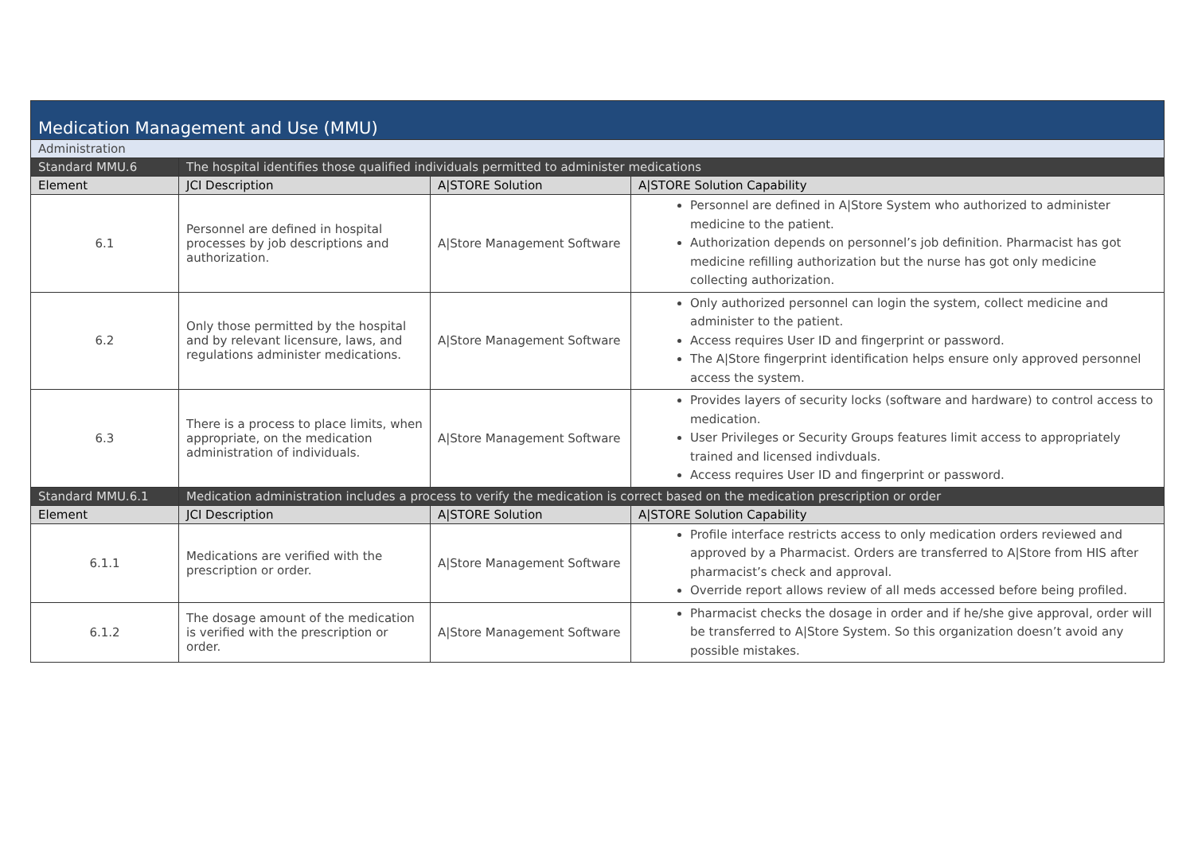| Medication Management and Use (MMU) | | | |
| Administration | | | |
| Standard MMU.6 | The hospital identifies those qualified individuals permitted to administer medications | | |
| Element | JCI Description | A/STORE Solution | A/STORE Solution Capability |
| 6.1 | Personnel are defined in hospital processes by job descriptions and authorization. | A/Store Management Software | Personnel are defined in A/Store System who authorized to administer medicine to the patient. Authorization depends on personnel’s job definition. Pharmacist has got medicine refilling authorization but the nurse has got only medicine collecting authorization. |
| 6.2 | Only those permitted by the hospital and by relevant licensure, laws, and regulations administer medications. | A/Store Management Software | Only authorized personnel can login the system, collect medicine and administer to the patient. Access requires User ID and fingerprint or password. The A/Store fingerprint identification helps ensure only approved personnel access the system. |
| 6.3 | There is a process to place limits, when appropriate, on the medication administration of individuals. | A/Store Management Software | Provides layers of security locks (software and hardware) to control access to medication. User Privileges or Security Groups features limit access to appropriately trained and licensed indivduals. Access requires User ID and fingerprint or password. |
| Standard MMU.6.1 | Medication administration includes a process to verify the medication is correct based on the medication prescription or order | | |
| Element | JCI Description | A/STORE Solution | A/STORE Solution Capability |
| 6.1.1 | Medications are verified with the prescription or order. | A/Store Management Software | Profile interface restricts access to only medication orders reviewed and approved by a Pharmacist. Orders are transferred to A/Store from HIS after pharmacist’s check and approval. Override report allows review of all meds accessed before being profiled. |
| 6.1.2 | The dosage amount of the medication is verified with the prescription or order. | A/Store Management Software | Pharmacist checks the dosage in order and if he/she give approval, order will be transferred to A/Store System. So this organization doesn’t avoid any possible mistakes. |